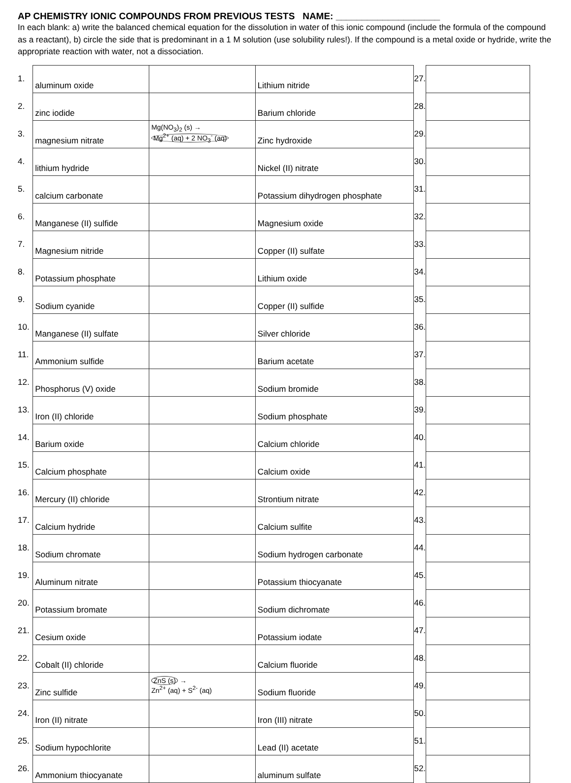AP CHEMISTRY IONIC COMPOUNDS FROM PREVIOUS TESTS NAME: ____________________
In each blank: a) write the balanced chemical equation for the dissolution in water of this ionic compound (include the formula of the compound as a reactant), b) circle the side that is predominant in a 1 M solution (use solubility rules!). If the compound is a metal oxide or hydride, write the appropriate reaction with water, not a dissociation.
| 1. | aluminum oxide | | Lithium nitride | 27. | |
| 2. | zinc iodide | | Barium chloride | 28. | |
| 3. | magnesium nitrate | Mg(NO<sub>3</sub>)<sub>2</sub> (s) → Mg<sup>2+</sup> (aq) + 2 NO<sub>3</sub><sup>-</sup> (aq) | Zinc hydroxide | 29. | |
| 4. | lithium hydride | | Nickel (II) nitrate | 30. | |
| 5. | calcium carbonate | | Potassium dihydrogen phosphate | 31. | |
| 6. | Manganese (II) sulfide | | Magnesium oxide | 32. | |
| 7. | Magnesium nitride | | Copper (II) sulfate | 33. | |
| 8. | Potassium phosphate | | Lithium oxide | 34. | |
| 9. | Sodium cyanide | | Copper (II) sulfide | 35. | |
| 10. | Manganese (II) sulfate | | Silver chloride | 36. | |
| 11. | Ammonium sulfide | | Barium acetate | 37. | |
| 12. | Phosphorus (V) oxide | | Sodium bromide | 38. | |
| 13. | Iron (II) chloride | | Sodium phosphate | 39. | |
| 14. | Barium oxide | | Calcium chloride | 40. | |
| 15. | Calcium phosphate | | Calcium oxide | 41. | |
| 16. | Mercury (II) chloride | | Strontium nitrate | 42. | |
| 17. | Calcium hydride | | Calcium sulfite | 43. | |
| 18. | Sodium chromate | | Sodium hydrogen carbonate | 44. | |
| 19. | Aluminum nitrate | | Potassium thiocyanate | 45. | |
| 20. | Potassium bromate | | Sodium dichromate | 46. | |
| 21. | Cesium oxide | | Potassium iodate | 47. | |
| 22. | Cobalt (II) chloride | | Calcium fluoride | 48. | |
| 23. | Zinc sulfide | ZnS (s) → Zn<sup>2+</sup> (aq) + S<sup>2-</sup> (aq) | Sodium fluoride | 49. | |
| 24. | Iron (II) nitrate | | Iron (III) nitrate | 50. | |
| 25. | Sodium hypochlorite | | Lead (II) acetate | 51. | |
| 26. | Ammonium thiocyanate | | aluminum sulfate | 52. | |